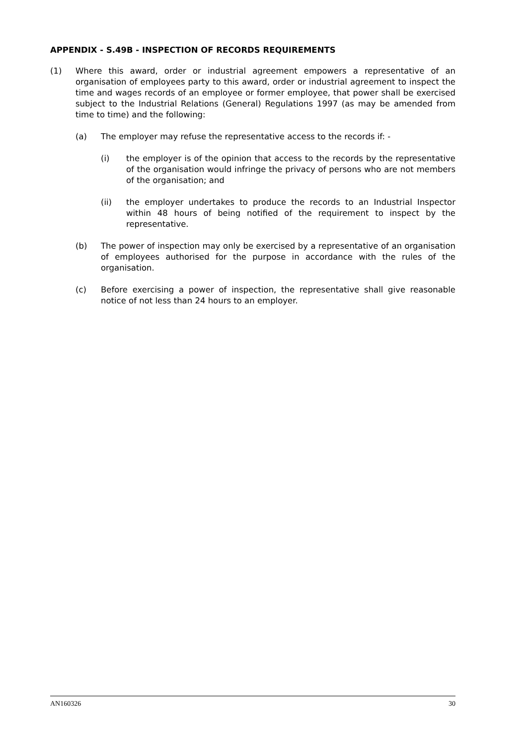APPENDIX - S.49B - INSPECTION OF RECORDS REQUIREMENTS
(1) Where this award, order or industrial agreement empowers a representative of an organisation of employees party to this award, order or industrial agreement to inspect the time and wages records of an employee or former employee, that power shall be exercised subject to the Industrial Relations (General) Regulations 1997 (as may be amended from time to time) and the following:
(a) The employer may refuse the representative access to the records if: -
(i) the employer is of the opinion that access to the records by the representative of the organisation would infringe the privacy of persons who are not members of the organisation; and
(ii) the employer undertakes to produce the records to an Industrial Inspector within 48 hours of being notified of the requirement to inspect by the representative.
(b) The power of inspection may only be exercised by a representative of an organisation of employees authorised for the purpose in accordance with the rules of the organisation.
(c) Before exercising a power of inspection, the representative shall give reasonable notice of not less than 24 hours to an employer.
AN160326 30